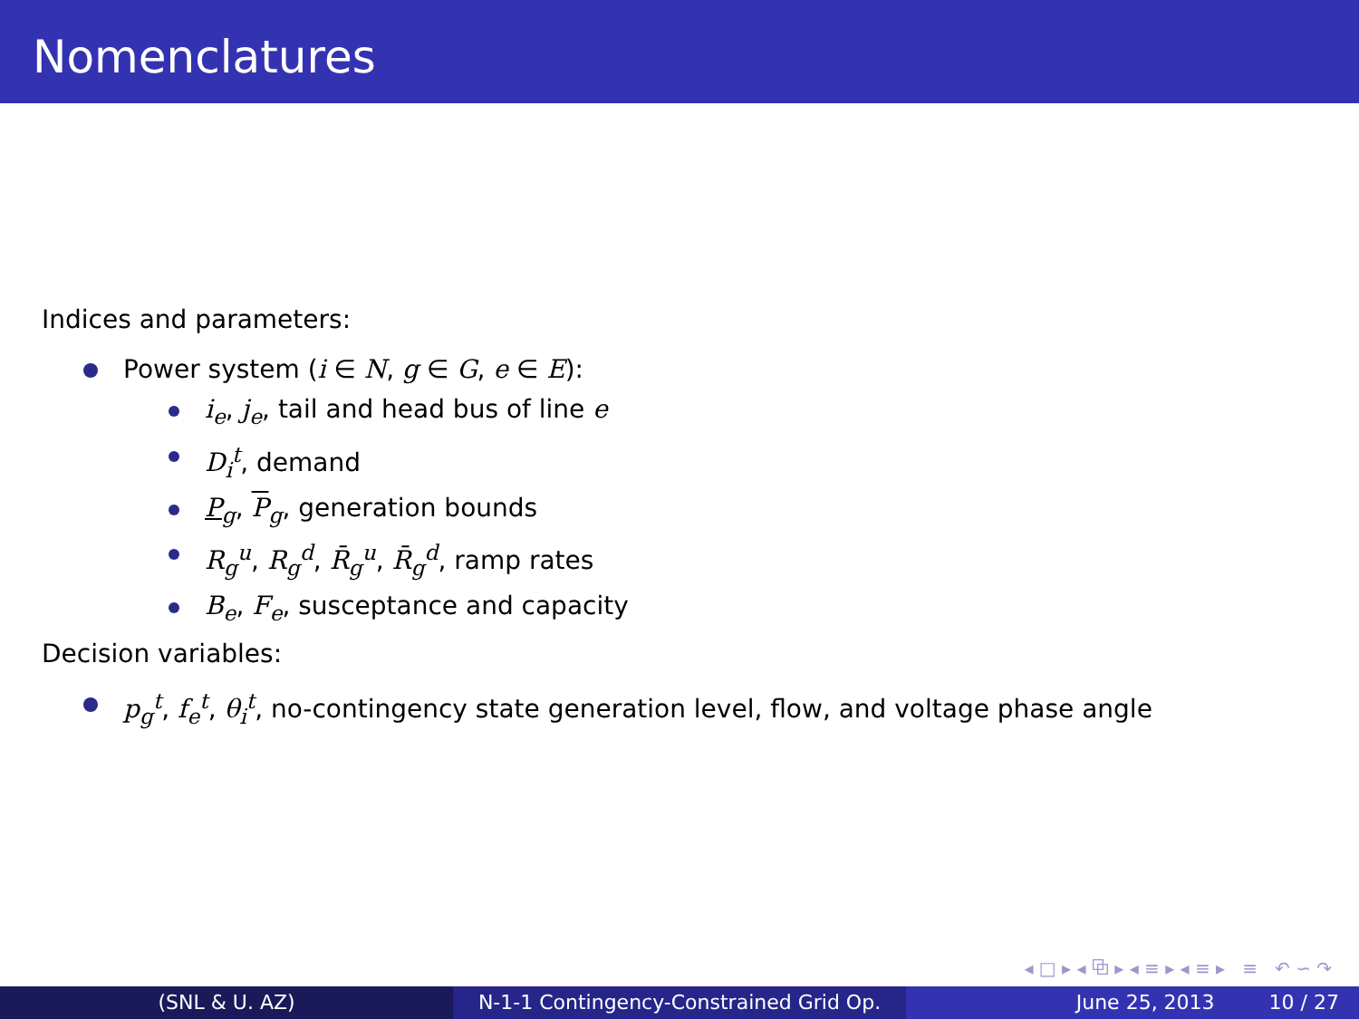Nomenclatures
Indices and parameters:
Power system (i ∈ N, g ∈ G, e ∈ E):
i<sub>e</sub>, j<sub>e</sub>, tail and head bus of line e
D<sub>i</sub><sup>t</sup>, demand
P<sub>g</sub>, P<sub>g</sub>, generation bounds
R<sub>g</sub><sup>u</sup>, R<sub>g</sub><sup>d</sup>, R̄<sub>g</sub><sup>u</sup>, R̄<sub>g</sub><sup>d</sup>, ramp rates
B<sub>e</sub>, F<sub>e</sub>, susceptance and capacity
Decision variables:
p<sub>g</sub><sup>t</sup>, f<sub>e</sub><sup>t</sup>, θ<sub>i</sub><sup>t</sup>, no-contingency state generation level, flow, and voltage phase angle
◂ □ ▸ ◂ ⧉ ▸ ◂ ≡ ▸ ◂ ≡ ▸ ≡ ↶ ∽ ↷
(SNL & U. AZ) N-1-1 Contingency-Constrained Grid Op.
June 25, 2013 10 / 27